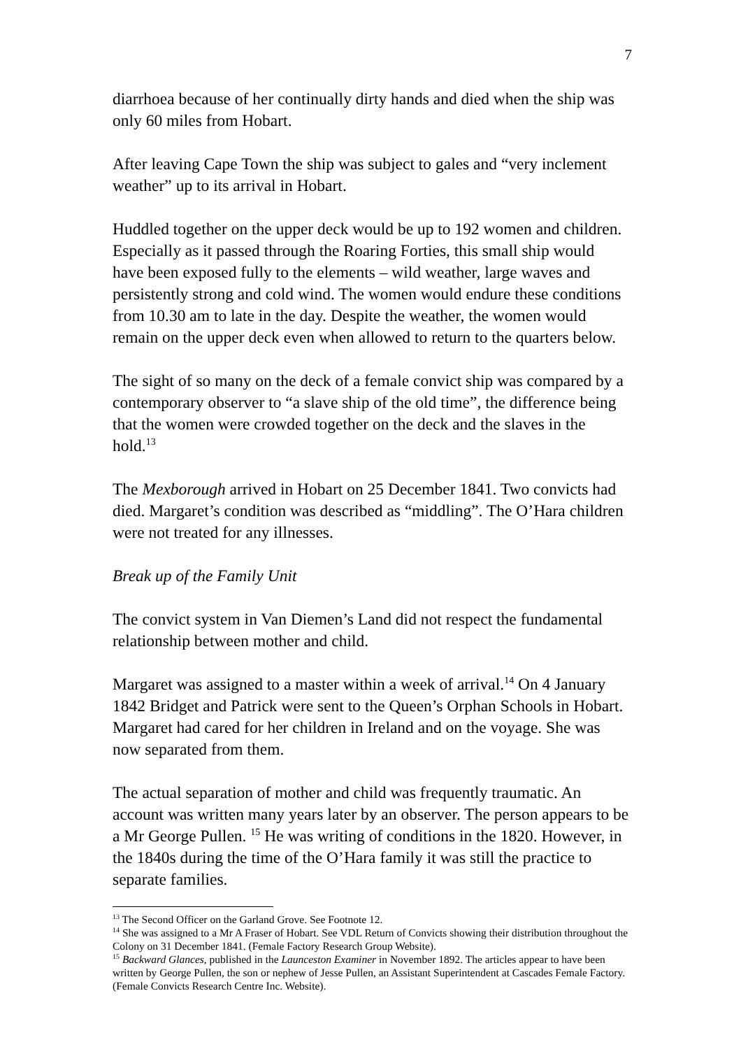7
diarrhoea because of her continually dirty hands and died when the ship was only 60 miles from Hobart.
After leaving Cape Town the ship was subject to gales and “very inclement weather” up to its arrival in Hobart.
Huddled together on the upper deck would be up to 192 women and children. Especially as it passed through the Roaring Forties, this small ship would have been exposed fully to the elements – wild weather, large waves and persistently strong and cold wind. The women would endure these conditions from 10.30 am to late in the day. Despite the weather, the women would remain on the upper deck even when allowed to return to the quarters below.
The sight of so many on the deck of a female convict ship was compared by a contemporary observer to “a slave ship of the old time”, the difference being that the women were crowded together on the deck and the slaves in the hold.<sup>13</sup>
The Mexborough arrived in Hobart on 25 December 1841. Two convicts had died. Margaret’s condition was described as “middling”. The O’Hara children were not treated for any illnesses.
Break up of the Family Unit
The convict system in Van Diemen’s Land did not respect the fundamental relationship between mother and child.
Margaret was assigned to a master within a week of arrival.<sup>14</sup> On 4 January 1842 Bridget and Patrick were sent to the Queen’s Orphan Schools in Hobart. Margaret had cared for her children in Ireland and on the voyage. She was now separated from them.
The actual separation of mother and child was frequently traumatic. An account was written many years later by an observer. The person appears to be a Mr George Pullen. <sup>15</sup> He was writing of conditions in the 1820. However, in the 1840s during the time of the O’Hara family it was still the practice to separate families.
<sup>13</sup> The Second Officer on the Garland Grove. See Footnote 12.
<sup>14</sup> She was assigned to a Mr A Fraser of Hobart. See VDL Return of Convicts showing their distribution throughout the Colony on 31 December 1841. (Female Factory Research Group Website).
<sup>15</sup> Backward Glances, published in the Launceston Examiner in November 1892. The articles appear to have been written by George Pullen, the son or nephew of Jesse Pullen, an Assistant Superintendent at Cascades Female Factory. (Female Convicts Research Centre Inc. Website).